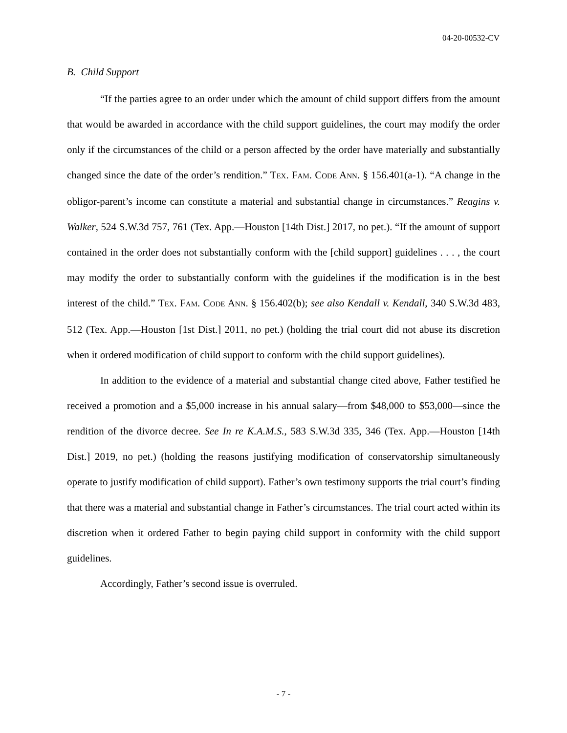04-20-00532-CV
B. Child Support
“If the parties agree to an order under which the amount of child support differs from the amount that would be awarded in accordance with the child support guidelines, the court may modify the order only if the circumstances of the child or a person affected by the order have materially and substantially changed since the date of the order’s rendition.” TEX. FAM. CODE ANN. § 156.401(a-1). “A change in the obligor-parent’s income can constitute a material and substantial change in circumstances.” Reagins v. Walker, 524 S.W.3d 757, 761 (Tex. App.—Houston [14th Dist.] 2017, no pet.). “If the amount of support contained in the order does not substantially conform with the [child support] guidelines . . . , the court may modify the order to substantially conform with the guidelines if the modification is in the best interest of the child.” TEX. FAM. CODE ANN. § 156.402(b); see also Kendall v. Kendall, 340 S.W.3d 483, 512 (Tex. App.—Houston [1st Dist.] 2011, no pet.) (holding the trial court did not abuse its discretion when it ordered modification of child support to conform with the child support guidelines).
In addition to the evidence of a material and substantial change cited above, Father testified he received a promotion and a $5,000 increase in his annual salary—from $48,000 to $53,000—since the rendition of the divorce decree. See In re K.A.M.S., 583 S.W.3d 335, 346 (Tex. App.—Houston [14th Dist.] 2019, no pet.) (holding the reasons justifying modification of conservatorship simultaneously operate to justify modification of child support). Father’s own testimony supports the trial court’s finding that there was a material and substantial change in Father’s circumstances. The trial court acted within its discretion when it ordered Father to begin paying child support in conformity with the child support guidelines.
Accordingly, Father’s second issue is overruled.
- 7 -